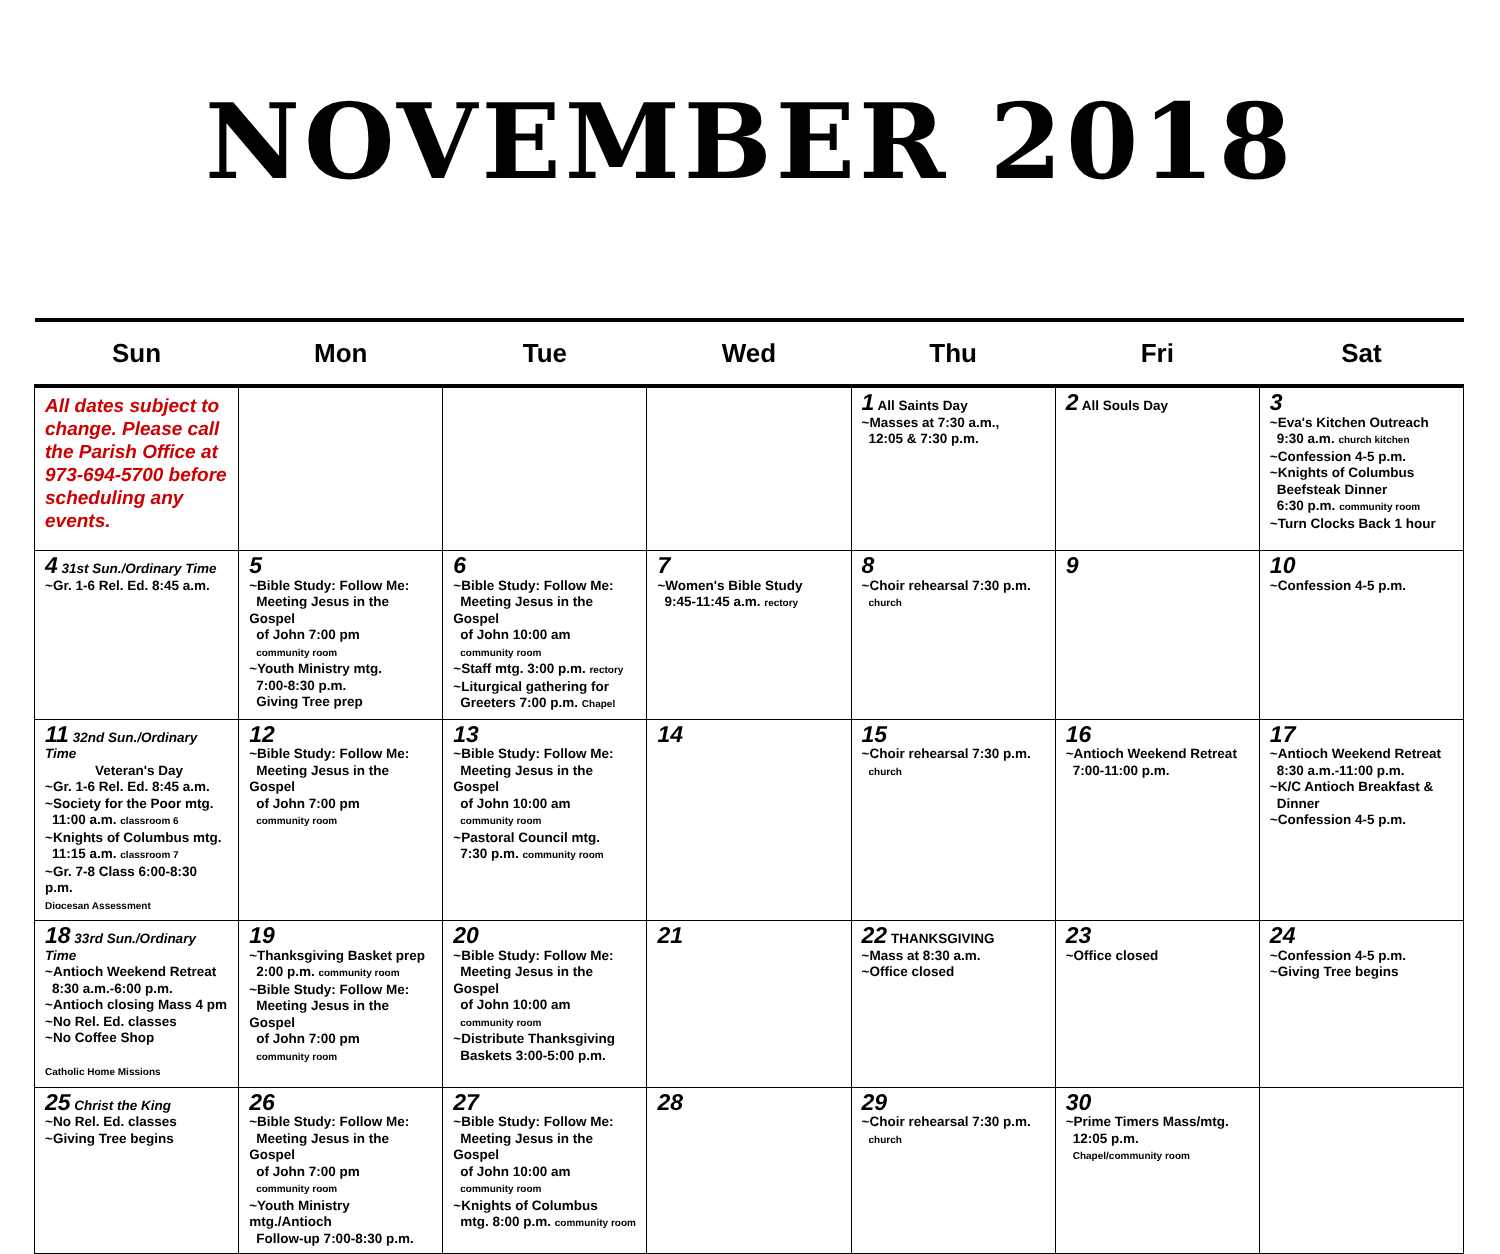NOVEMBER 2018
| Sun | Mon | Tue | Wed | Thu | Fri | Sat |
| --- | --- | --- | --- | --- | --- | --- |
| All dates subject to change. Please call the Parish Office at 973-694-5700 before scheduling any events. | | | | 1 All Saints Day ~Masses at 7:30 a.m., 12:05 & 7:30 p.m. | 2 All Souls Day | 3 ~Eva's Kitchen Outreach 9:30 a.m. church kitchen ~Confession 4-5 p.m. ~Knights of Columbus Beefsteak Dinner 6:30 p.m. community room ~Turn Clocks Back 1 hour |
| 4 31st Sun./Ordinary Time ~Gr. 1-6 Rel. Ed. 8:45 a.m. | 5 ~Bible Study: Follow Me: Meeting Jesus in the Gospel of John 7:00 pm community room ~Youth Ministry mtg. 7:00-8:30 p.m. Giving Tree prep | 6 ~Bible Study: Follow Me: Meeting Jesus in the Gospel of John 10:00 am community room ~Staff mtg. 3:00 p.m. rectory ~Liturgical gathering for Greeters 7:00 p.m. Chapel | 7 ~Women's Bible Study 9:45-11:45 a.m. rectory | 8 ~Choir rehearsal 7:30 p.m. church | 9 | 10 ~Confession 4-5 p.m. |
| 11 32nd Sun./Ordinary Time Veteran's Day ~Gr. 1-6 Rel. Ed. 8:45 a.m. ~Society for the Poor mtg. 11:00 a.m. classroom 6 ~Knights of Columbus mtg. 11:15 a.m. classroom 7 ~Gr. 7-8 Class 6:00-8:30 p.m. Diocesan Assessment | 12 ~Bible Study: Follow Me: Meeting Jesus in the Gospel of John 7:00 pm community room | 13 ~Bible Study: Follow Me: Meeting Jesus in the Gospel of John 10:00 am community room ~Pastoral Council mtg. 7:30 p.m. community room | 14 | 15 ~Choir rehearsal 7:30 p.m. church | 16 ~Antioch Weekend Retreat 7:00-11:00 p.m. | 17 ~Antioch Weekend Retreat 8:30 a.m.-11:00 p.m. ~K/C Antioch Breakfast & Dinner ~Confession 4-5 p.m. |
| 18 33rd Sun./Ordinary Time ~Antioch Weekend Retreat 8:30 a.m.-6:00 p.m. ~Antioch closing Mass 4 pm ~No Rel. Ed. classes ~No Coffee Shop Catholic Home Missions | 19 ~Thanksgiving Basket prep 2:00 p.m. community room ~Bible Study: Follow Me: Meeting Jesus in the Gospel of John 7:00 pm community room | 20 ~Bible Study: Follow Me: Meeting Jesus in the Gospel of John 10:00 am community room ~Distribute Thanksgiving Baskets 3:00-5:00 p.m. | 21 | 22 THANKSGIVING ~Mass at 8:30 a.m. ~Office closed | 23 ~Office closed | 24 ~Confession 4-5 p.m. ~Giving Tree begins |
| 25 Christ the King ~No Rel. Ed. classes ~Giving Tree begins | 26 ~Bible Study: Follow Me: Meeting Jesus in the Gospel of John 7:00 pm community room ~Youth Ministry mtg./Antioch Follow-up 7:00-8:30 p.m. | 27 ~Bible Study: Follow Me: Meeting Jesus in the Gospel of John 10:00 am community room ~Knights of Columbus mtg. 8:00 p.m. community room | 28 | 29 ~Choir rehearsal 7:30 p.m. church | 30 ~Prime Timers Mass/mtg. 12:05 p.m. Chapel/community room | |